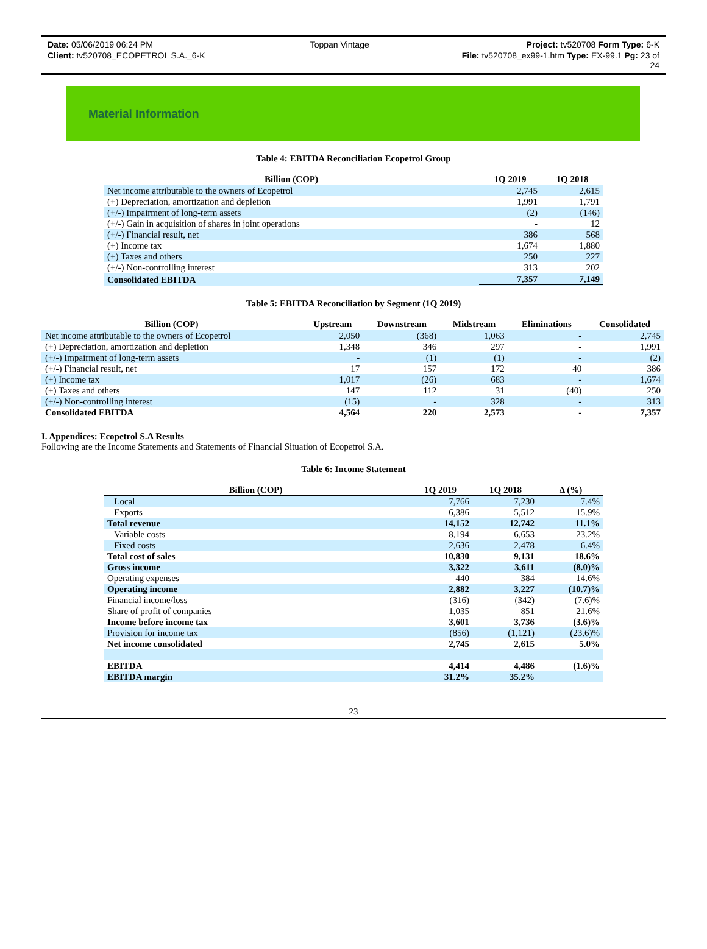Date: 05/06/2019 06:24 PM Toppan Vintage Project: tv520708 Form Type: 6-K
Client: tv520708_ECOPETROL S.A._6-K File: tv520708_ex99-1.htm Type: EX-99.1 Pg: 23 of
24
Material Information
Table 4: EBITDA Reconciliation Ecopetrol Group
| Billion (COP) | 1Q 2019 | 1Q 2018 |
| --- | --- | --- |
| Net income attributable to the owners of Ecopetrol | 2,745 | 2,615 |
| (+) Depreciation, amortization and depletion | 1,991 | 1,791 |
| (+/-) Impairment of long-term assets | (2) | (146) |
| (+/-) Gain in acquisition of shares in joint operations | - | 12 |
| (+/-) Financial result, net | 386 | 568 |
| (+) Income tax | 1,674 | 1,880 |
| (+) Taxes and others | 250 | 227 |
| (+/-) Non-controlling interest | 313 | 202 |
| Consolidated EBITDA | 7,357 | 7,149 |
Table 5: EBITDA Reconciliation by Segment (1Q 2019)
| Billion (COP) | Upstream | Downstream | Midstream | Eliminations | Consolidated |
| --- | --- | --- | --- | --- | --- |
| Net income attributable to the owners of Ecopetrol | 2,050 | (368) | 1,063 | - | 2,745 |
| (+) Depreciation, amortization and depletion | 1,348 | 346 | 297 | - | 1,991 |
| (+/-) Impairment of long-term assets | - | (1) | (1) | - | (2) |
| (+/-) Financial result, net | 17 | 157 | 172 | 40 | 386 |
| (+) Income tax | 1,017 | (26) | 683 | - | 1,674 |
| (+) Taxes and others | 147 | 112 | 31 | (40) | 250 |
| (+/-) Non-controlling interest | (15) | - | 328 | - | 313 |
| Consolidated EBITDA | 4,564 | 220 | 2,573 | - | 7,357 |
I. Appendices: Ecopetrol S.A Results
Following are the Income Statements and Statements of Financial Situation of Ecopetrol S.A.
Table 6: Income Statement
| Billion (COP) | 1Q 2019 | 1Q 2018 | Δ (%) |
| --- | --- | --- | --- |
| Local | 7,766 | 7,230 | 7.4% |
| Exports | 6,386 | 5,512 | 15.9% |
| Total revenue | 14,152 | 12,742 | 11.1% |
| Variable costs | 8,194 | 6,653 | 23.2% |
| Fixed costs | 2,636 | 2,478 | 6.4% |
| Total cost of sales | 10,830 | 9,131 | 18.6% |
| Gross income | 3,322 | 3,611 | (8.0)% |
| Operating expenses | 440 | 384 | 14.6% |
| Operating income | 2,882 | 3,227 | (10.7)% |
| Financial income/loss | (316) | (342) | (7.6)% |
| Share of profit of companies | 1,035 | 851 | 21.6% |
| Income before income tax | 3,601 | 3,736 | (3.6)% |
| Provision for income tax | (856) | (1,121) | (23.6)% |
| Net income consolidated | 2,745 | 2,615 | 5.0% |
| EBITDA | 4,414 | 4,486 | (1.6)% |
| EBITDA margin | 31.2% | 35.2% | |
23